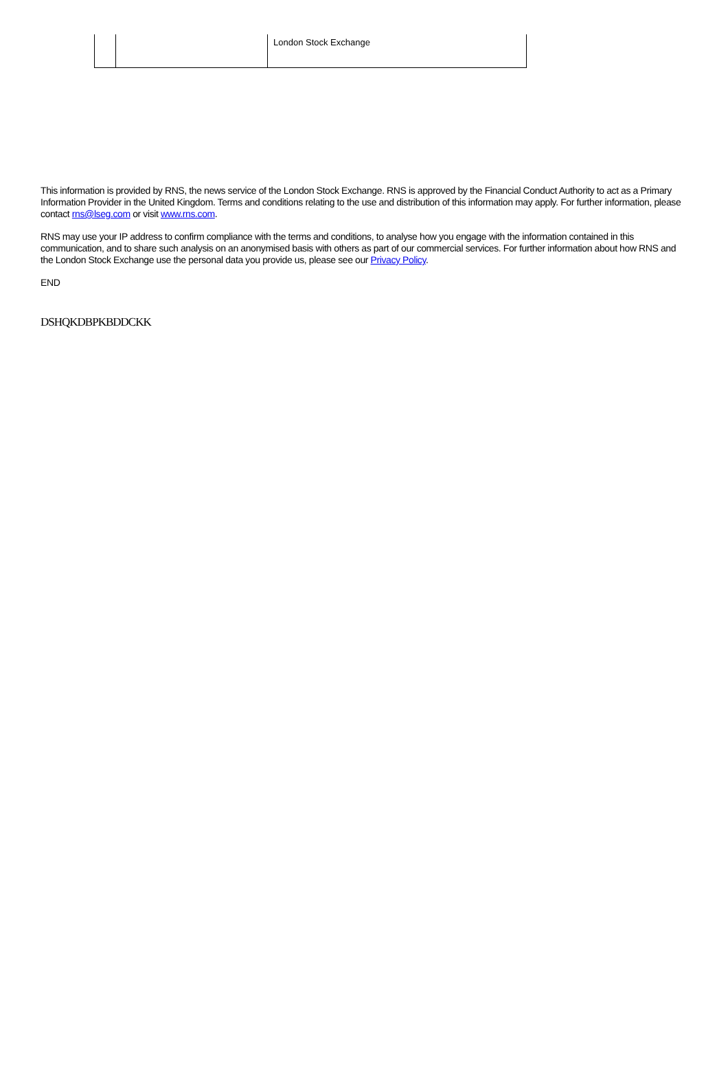| | | London Stock Exchange |
This information is provided by RNS, the news service of the London Stock Exchange. RNS is approved by the Financial Conduct Authority to act as a Primary Information Provider in the United Kingdom. Terms and conditions relating to the use and distribution of this information may apply. For further information, please contact rns@lseg.com or visit www.rns.com.
RNS may use your IP address to confirm compliance with the terms and conditions, to analyse how you engage with the information contained in this communication, and to share such analysis on an anonymised basis with others as part of our commercial services. For further information about how RNS and the London Stock Exchange use the personal data you provide us, please see our Privacy Policy.
END
DSHQKDBPKBDDCKK